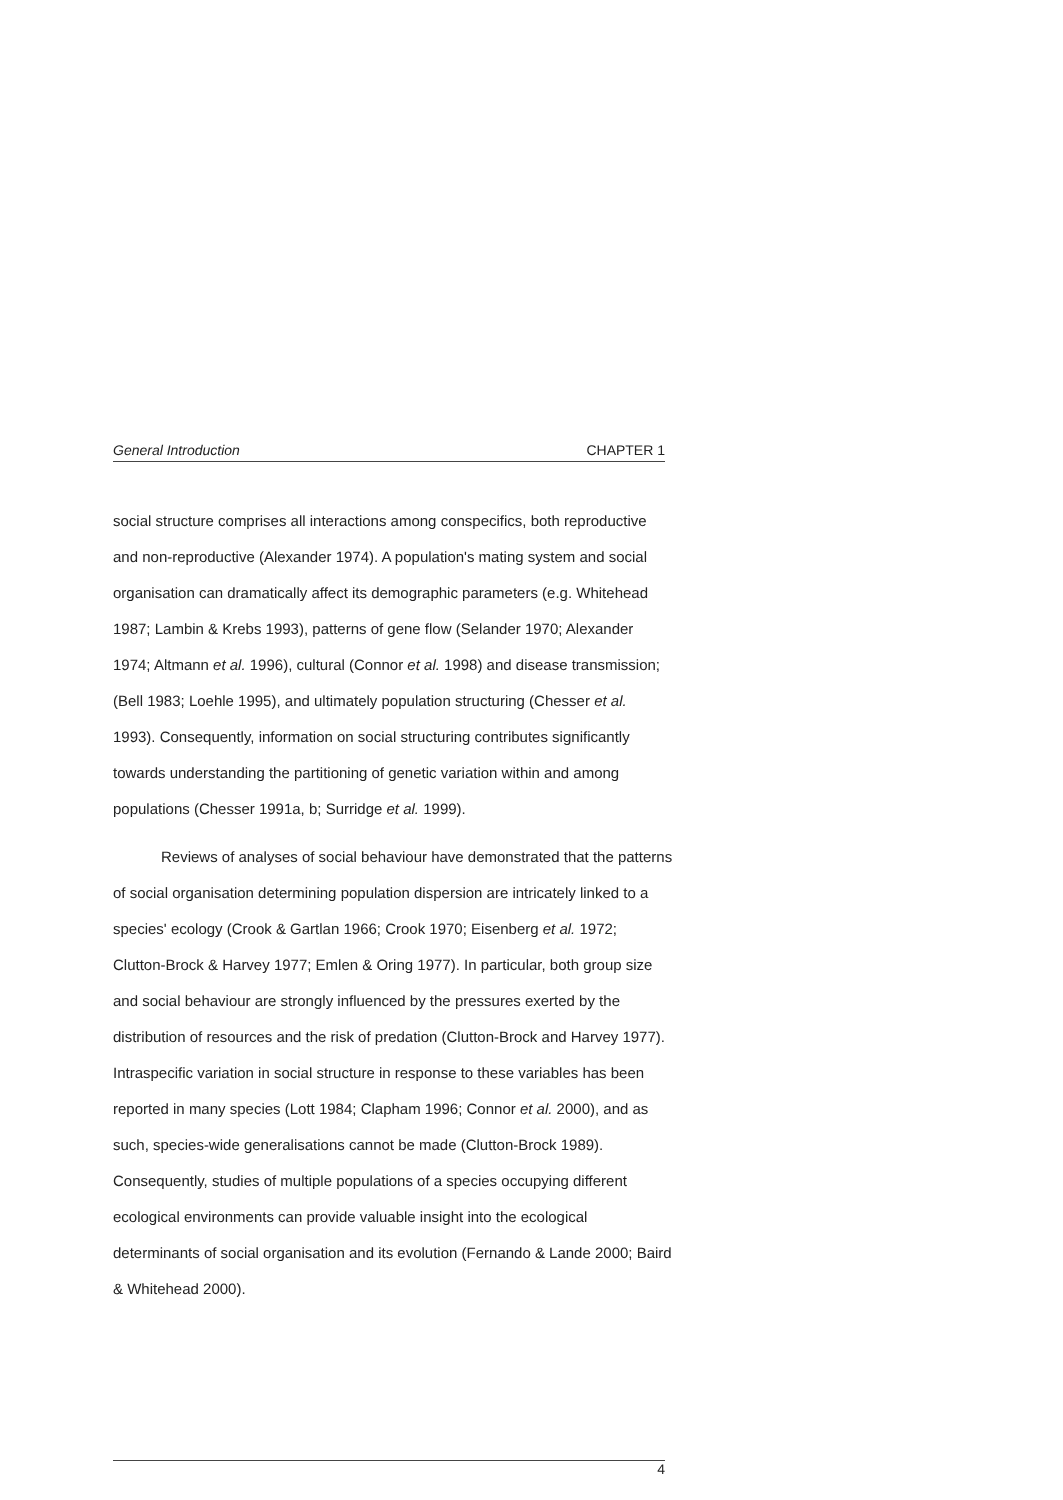General Introduction CHAPTER 1
social structure comprises all interactions among conspecifics, both reproductive and non-reproductive (Alexander 1974). A population's mating system and social organisation can dramatically affect its demographic parameters (e.g. Whitehead 1987; Lambin & Krebs 1993), patterns of gene flow (Selander 1970; Alexander 1974; Altmann et al. 1996), cultural (Connor et al. 1998) and disease transmission; (Bell 1983; Loehle 1995), and ultimately population structuring (Chesser et al. 1993). Consequently, information on social structuring contributes significantly towards understanding the partitioning of genetic variation within and among populations (Chesser 1991a, b; Surridge et al. 1999).
Reviews of analyses of social behaviour have demonstrated that the patterns of social organisation determining population dispersion are intricately linked to a species' ecology (Crook & Gartlan 1966; Crook 1970; Eisenberg et al. 1972; Clutton-Brock & Harvey 1977; Emlen & Oring 1977). In particular, both group size and social behaviour are strongly influenced by the pressures exerted by the distribution of resources and the risk of predation (Clutton-Brock and Harvey 1977). Intraspecific variation in social structure in response to these variables has been reported in many species (Lott 1984; Clapham 1996; Connor et al. 2000), and as such, species-wide generalisations cannot be made (Clutton-Brock 1989). Consequently, studies of multiple populations of a species occupying different ecological environments can provide valuable insight into the ecological determinants of social organisation and its evolution (Fernando & Lande 2000; Baird & Whitehead 2000).
4